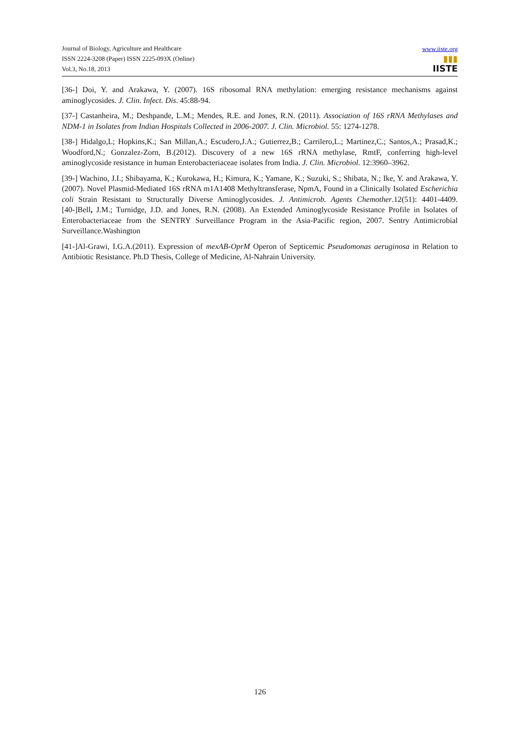Journal of Biology, Agriculture and Healthcare
ISSN 2224-3208 (Paper) ISSN 2225-093X (Online)
Vol.3, No.18, 2013
www.iiste.org
▮▮▮
IISTE
[36-] Doi, Y. and Arakawa, Y. (2007). 16S ribosomal RNA methylation: emerging resistance mechanisms against aminoglycosides. J. Clin. Infect. Dis. 45:88-94.
[37-] Castanheira, M.; Deshpande, L.M.; Mendes, R.E. and Jones, R.N. (2011). Association of 16S rRNA Methylases and NDM-1 in Isolates from Indian Hospitals Collected in 2006-2007. J. Clin. Microbiol. 55: 1274-1278.
[38-] Hidalgo,L; Hopkins,K.; San Millan,A.; Escudero,J.A.; Gutierrez,B.; Carrilero,L.; Martinez,C.; Santos,A.; Prasad,K.; Woodford,N.; Gonzalez-Zorn, B.(2012). Discovery of a new 16S rRNA methylase, RmtF, conferring high-level aminoglycoside resistance in human Enterobacteriaceae isolates from India. J. Clin. Microbiol. 12:3960–3962.
[39-] Wachino, J.I.; Shibayama, K.; Kurokawa, H.; Kimura, K.; Yamane, K.; Suzuki, S.; Shibata, N.; Ike, Y. and Arakawa, Y. (2007). Novel Plasmid-Mediated 16S rRNA m1A1408 Methyltransferase, NpmA, Found in a Clinically Isolated Escherichia coli Strain Resistant to Structurally Diverse Aminoglycosides. J. Antimicrob. Agents Chemother.12(51): 4401-4409. [40-]Bell, J.M.; Turnidge, J.D. and Jones, R.N. (2008). An Extended Aminoglycoside Resistance Profile in Isolates of Enterobacteriaceae from the SENTRY Surveillance Program in the Asia-Pacific region, 2007. Sentry Antimicrobial Surveillance.Washington
[41-]Al-Grawi, I.G.A.(2011). Expression of mexAB-OprM Operon of Septicemic Pseudomonas aeruginosa in Relation to Antibiotic Resistance. Ph.D Thesis, College of Medicine, Al-Nahrain University.
126